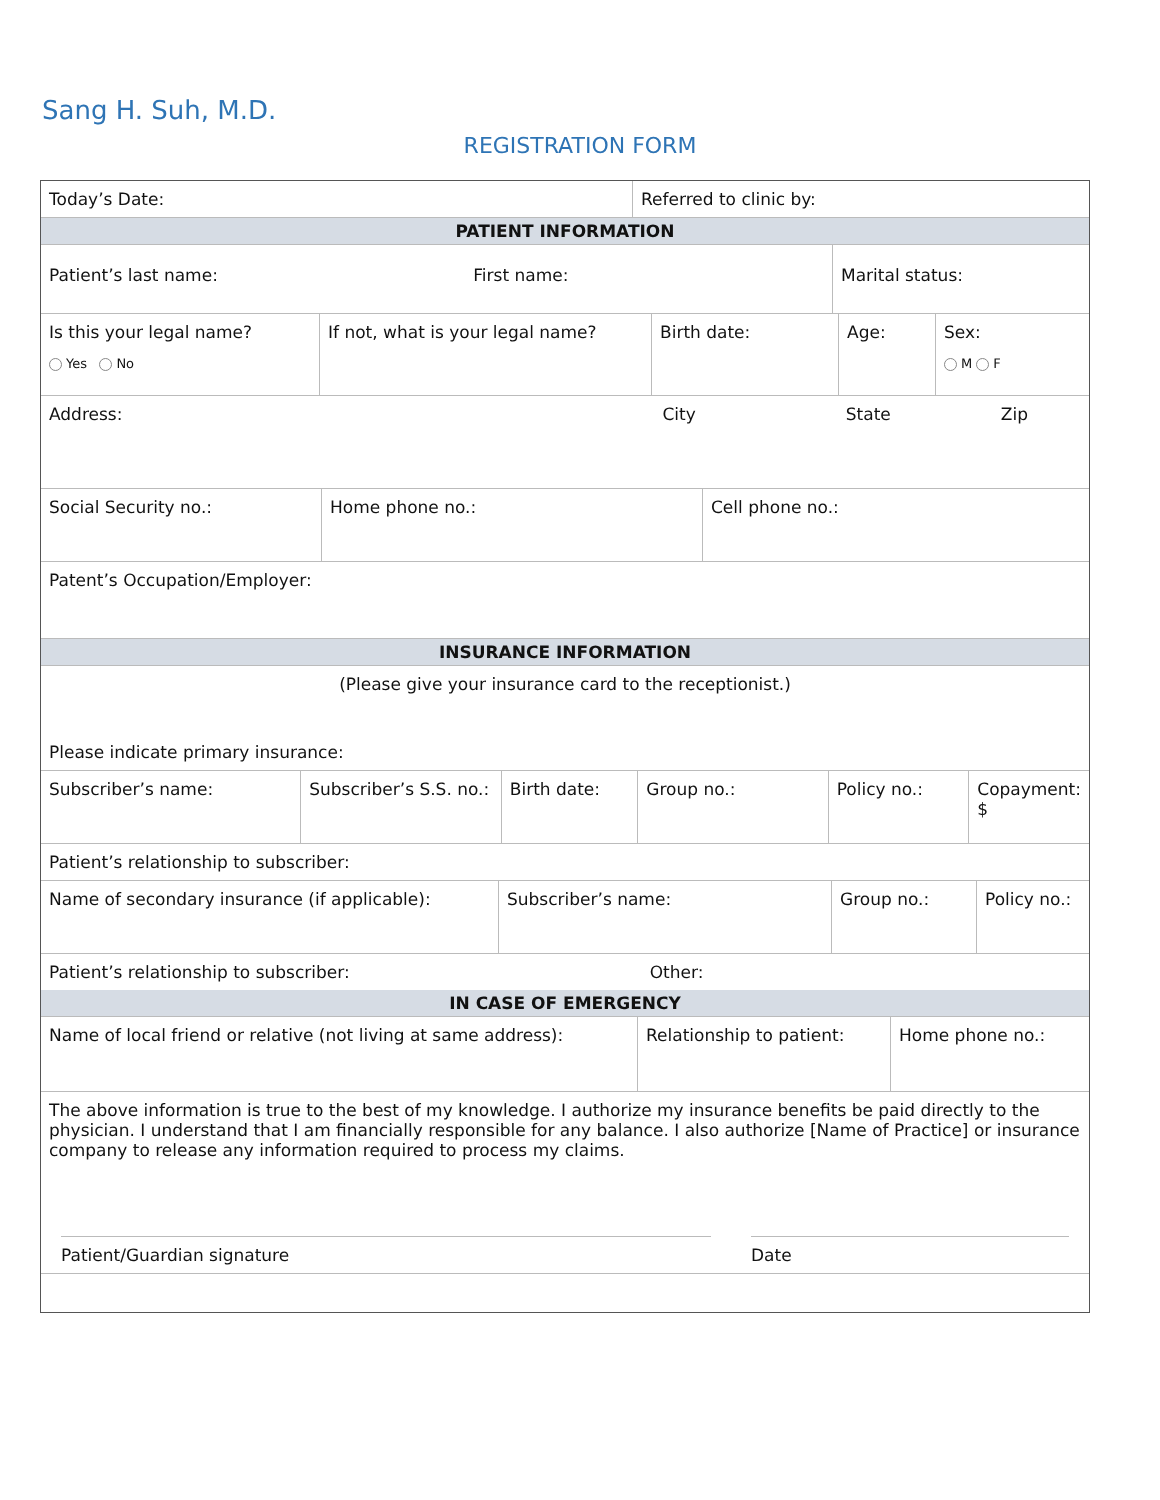Sang H. Suh, M.D.
REGISTRATION FORM
| Today’s Date: | Referred to clinic by: |
| PATIENT INFORMATION | |
| Patient’s last name: First name: | Marital status: |
| Is this your legal name? Yes No | If not, what is your legal name? | Birth date: | Age: | Sex: M F |
| Address: City State Zip |
| Social Security no.: | Home phone no.: | Cell phone no.: |
| Patent’s Occupation/Employer: |
| INSURANCE INFORMATION |
| (Please give your insurance card to the receptionist.) |
| Please indicate primary insurance: |
| Subscriber’s name: | Subscriber’s S.S. no.: | Birth date: | Group no.: | Policy no.: | Copayment: $ |
| Patient’s relationship to subscriber: |
| Name of secondary insurance (if applicable): | Subscriber’s name: | Group no.: | Policy no.: |
| Patient’s relationship to subscriber: Other: |
| IN CASE OF EMERGENCY |
| Name of local friend or relative (not living at same address): | Relationship to patient: | Home phone no.: |
| The above information is true to the best of my knowledge. I authorize my insurance benefits be paid directly to the physician. I understand that I am financially responsible for any balance. I also authorize [Name of Practice] or insurance company to release any information required to process my claims. |
| Patient/Guardian signature Date |